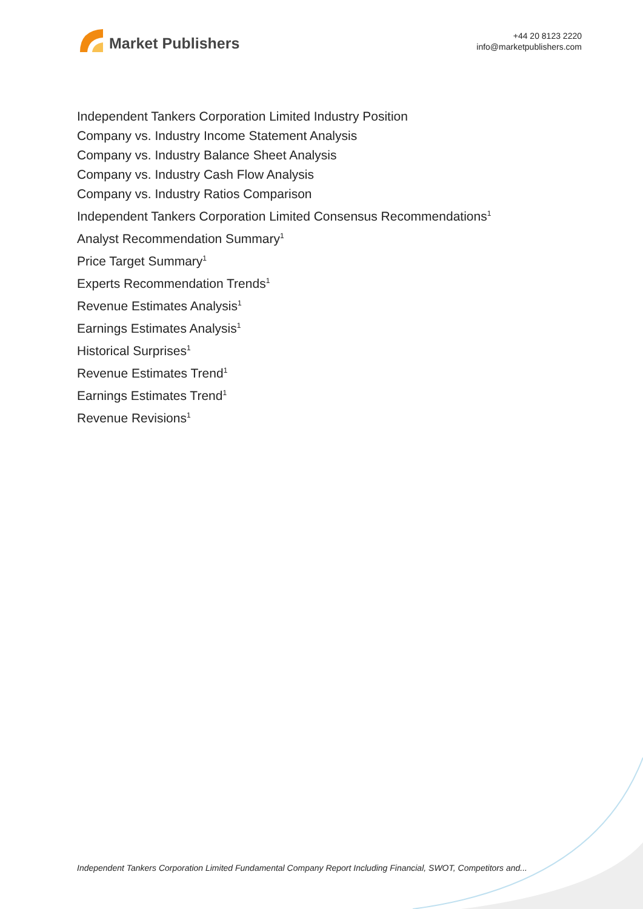Market Publishers
+44 20 8123 2220
info@marketpublishers.com
Independent Tankers Corporation Limited Industry Position
Company vs. Industry Income Statement Analysis
Company vs. Industry Balance Sheet Analysis
Company vs. Industry Cash Flow Analysis
Company vs. Industry Ratios Comparison
Independent Tankers Corporation Limited Consensus Recommendations<sup>1</sup>
Analyst Recommendation Summary<sup>1</sup>
Price Target Summary<sup>1</sup>
Experts Recommendation Trends<sup>1</sup>
Revenue Estimates Analysis<sup>1</sup>
Earnings Estimates Analysis<sup>1</sup>
Historical Surprises<sup>1</sup>
Revenue Estimates Trend<sup>1</sup>
Earnings Estimates Trend<sup>1</sup>
Revenue Revisions<sup>1</sup>
Independent Tankers Corporation Limited Fundamental Company Report Including Financial, SWOT, Competitors and...